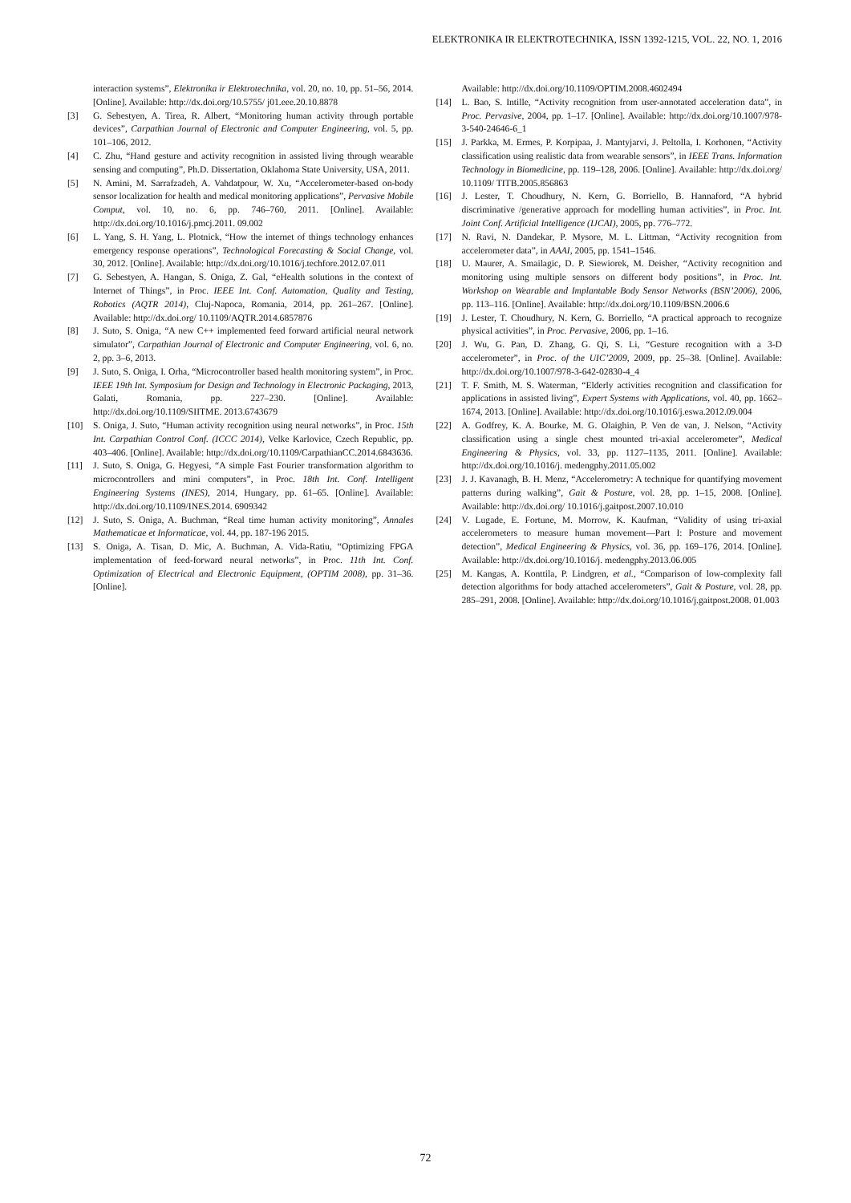ELEKTRONIKA IR ELEKTROTECHNIKA, ISSN 1392-1215, VOL. 22, NO. 1, 2016
interaction systems”, Elektronika ir Elektrotechnika, vol. 20, no. 10, pp. 51–56, 2014. [Online]. Available: http://dx.doi.org/10.5755/ j01.eee.20.10.8878
[3] G. Sebestyen, A. Tirea, R. Albert, “Monitoring human activity through portable devices”, Carpathian Journal of Electronic and Computer Engineering, vol. 5, pp. 101–106, 2012.
[4] C. Zhu, “Hand gesture and activity recognition in assisted living through wearable sensing and computing”, Ph.D. Dissertation, Oklahoma State University, USA, 2011.
[5] N. Amini, M. Sarrafzadeh, A. Vahdatpour, W. Xu, “Accelerometer-based on-body sensor localization for health and medical monitoring applications”, Pervasive Mobile Comput, vol. 10, no. 6, pp. 746–760, 2011. [Online]. Available: http://dx.doi.org/10.1016/j.pmcj.2011. 09.002
[6] L. Yang, S. H. Yang, L. Plotnick, “How the internet of things technology enhances emergency response operations”, Technological Forecasting & Social Change, vol. 30, 2012. [Online]. Available: http://dx.doi.org/10.1016/j.techfore.2012.07.011
[7] G. Sebestyen, A. Hangan, S. Oniga, Z. Gal, “eHealth solutions in the context of Internet of Things”, in Proc. IEEE Int. Conf. Automation, Quality and Testing, Robotics (AQTR 2014), Cluj-Napoca, Romania, 2014, pp. 261–267. [Online]. Available: http://dx.doi.org/ 10.1109/AQTR.2014.6857876
[8] J. Suto, S. Oniga, “A new C++ implemented feed forward artificial neural network simulator”, Carpathian Journal of Electronic and Computer Engineering, vol. 6, no. 2, pp. 3–6, 2013.
[9] J. Suto, S. Oniga, I. Orha, “Microcontroller based health monitoring system”, in Proc. IEEE 19th Int. Symposium for Design and Technology in Electronic Packaging, 2013, Galati, Romania, pp. 227–230. [Online]. Available: http://dx.doi.org/10.1109/SIITME. 2013.6743679
[10] S. Oniga, J. Suto, “Human activity recognition using neural networks”, in Proc. 15th Int. Carpathian Control Conf. (ICCC 2014), Velke Karlovice, Czech Republic, pp. 403–406. [Online]. Available: http://dx.doi.org/10.1109/CarpathianCC.2014.6843636.
[11] J. Suto, S. Oniga, G. Hegyesi, “A simple Fast Fourier transformation algorithm to microcontrollers and mini computers”, in Proc. 18th Int. Conf. Intelligent Engineering Systems (INES), 2014, Hungary, pp. 61–65. [Online]. Available: http://dx.doi.org/10.1109/INES.2014. 6909342
[12] J. Suto, S. Oniga, A. Buchman, “Real time human activity monitoring”, Annales Mathematicae et Informaticae, vol. 44, pp. 187-196 2015.
[13] S. Oniga, A. Tisan, D. Mic, A. Buchman, A. Vida-Ratiu, “Optimizing FPGA implementation of feed-forward neural networks”, in Proc. 11th Int. Conf. Optimization of Electrical and Electronic Equipment, (OPTIM 2008), pp. 31–36. [Online].
Available: http://dx.doi.org/10.1109/OPTIM.2008.4602494
[14] L. Bao, S. Intille, “Activity recognition from user-annotated acceleration data”, in Proc. Pervasive, 2004, pp. 1–17. [Online]. Available: http://dx.doi.org/10.1007/978-3-540-24646-6_1
[15] J. Parkka, M. Ermes, P. Korpipaa, J. Mantyjarvi, J. Peltolla, I. Korhonen, “Activity classification using realistic data from wearable sensors”, in IEEE Trans. Information Technology in Biomedicine, pp. 119–128, 2006. [Online]. Available: http://dx.doi.org/ 10.1109/ TITB.2005.856863
[16] J. Lester, T. Choudhury, N. Kern, G. Borriello, B. Hannaford, “A hybrid discriminative /generative approach for modelling human activities”, in Proc. Int. Joint Conf. Artificial Intelligence (IJCAI), 2005, pp. 776–772.
[17] N. Ravi, N. Dandekar, P. Mysore, M. L. Littman, “Activity recognition from accelerometer data”, in AAAI, 2005, pp. 1541–1546.
[18] U. Maurer, A. Smailagic, D. P. Siewiorek, M. Deisher, “Activity recognition and monitoring using multiple sensors on different body positions”, in Proc. Int. Workshop on Wearable and Implantable Body Sensor Networks (BSN’2006), 2006, pp. 113–116. [Online]. Available: http://dx.doi.org/10.1109/BSN.2006.6
[19] J. Lester, T. Choudhury, N. Kern, G. Borriello, “A practical approach to recognize physical activities”, in Proc. Pervasive, 2006, pp. 1–16.
[20] J. Wu, G. Pan, D. Zhang, G. Qi, S. Li, “Gesture recognition with a 3-D accelerometer”, in Proc. of the UIC’2009, 2009, pp. 25–38. [Online]. Available: http://dx.doi.org/10.1007/978-3-642-02830-4_4
[21] T. F. Smith, M. S. Waterman, “Elderly activities recognition and classification for applications in assisted living”, Expert Systems with Applications, vol. 40, pp. 1662–1674, 2013. [Online]. Available: http://dx.doi.org/10.1016/j.eswa.2012.09.004
[22] A. Godfrey, K. A. Bourke, M. G. Olaighin, P. Ven de van, J. Nelson, “Activity classification using a single chest mounted tri-axial accelerometer”, Medical Engineering & Physics, vol. 33, pp. 1127–1135, 2011. [Online]. Available: http://dx.doi.org/10.1016/j. medengphy.2011.05.002
[23] J. J. Kavanagh, B. H. Menz, “Accelerometry: A technique for quantifying movement patterns during walking”, Gait & Posture, vol. 28, pp. 1–15, 2008. [Online]. Available: http://dx.doi.org/ 10.1016/j.gaitpost.2007.10.010
[24] V. Lugade, E. Fortune, M. Morrow, K. Kaufman, “Validity of using tri-axial accelerometers to measure human movement—Part I: Posture and movement detection”, Medical Engineering & Physics, vol. 36, pp. 169–176, 2014. [Online]. Available: http://dx.doi.org/10.1016/j. medengphy.2013.06.005
[25] M. Kangas, A. Konttila, P. Lindgren, et al., “Comparison of low-complexity fall detection algorithms for body attached accelerometers”, Gait & Posture, vol. 28, pp. 285–291, 2008. [Online]. Available: http://dx.doi.org/10.1016/j.gaitpost.2008. 01.003
72